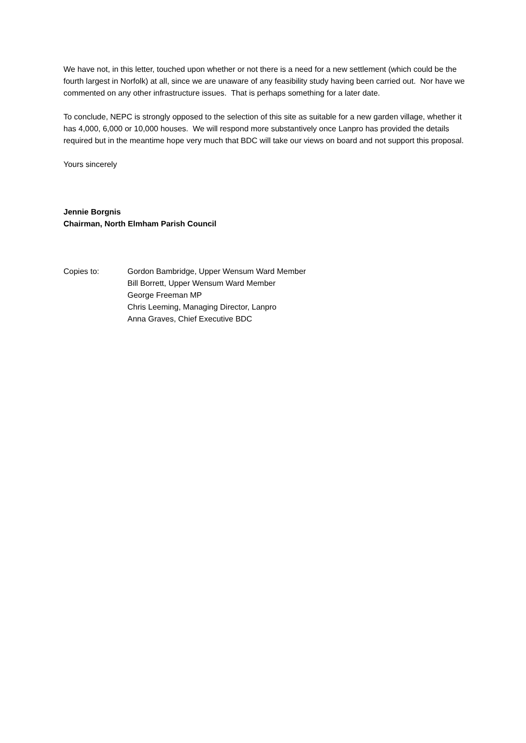We have not, in this letter, touched upon whether or not there is a need for a new settlement (which could be the fourth largest in Norfolk) at all, since we are unaware of any feasibility study having been carried out. Nor have we commented on any other infrastructure issues. That is perhaps something for a later date.
To conclude, NEPC is strongly opposed to the selection of this site as suitable for a new garden village, whether it has 4,000, 6,000 or 10,000 houses. We will respond more substantively once Lanpro has provided the details required but in the meantime hope very much that BDC will take our views on board and not support this proposal.
Yours sincerely
Jennie Borgnis
Chairman, North Elmham Parish Council
Copies to: Gordon Bambridge, Upper Wensum Ward Member
Bill Borrett, Upper Wensum Ward Member
George Freeman MP
Chris Leeming, Managing Director, Lanpro
Anna Graves, Chief Executive BDC